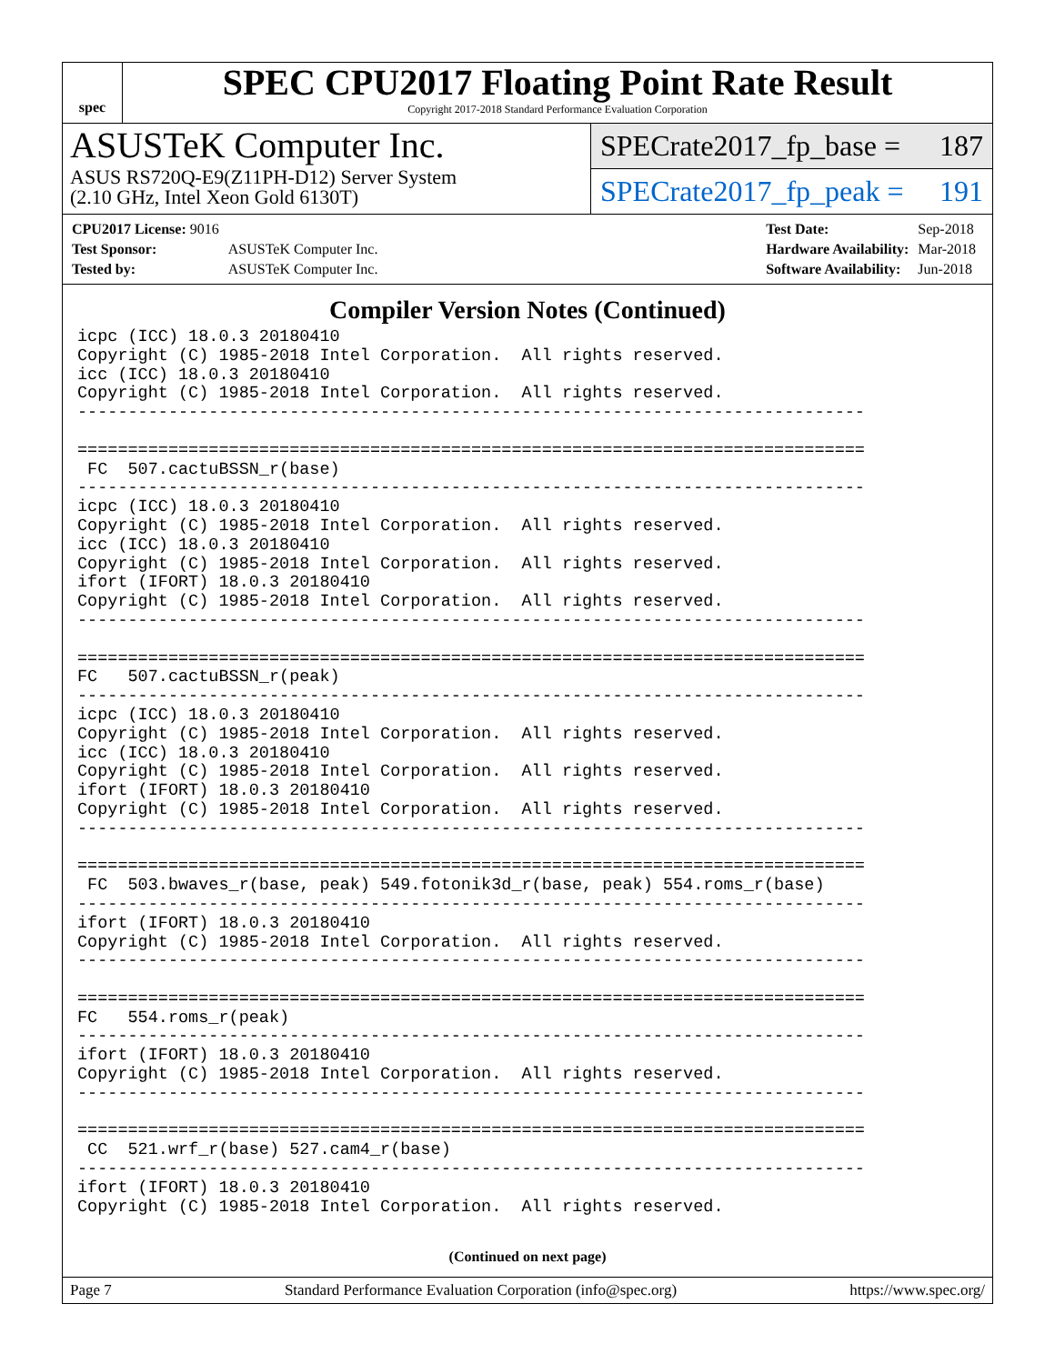spec
SPEC CPU2017 Floating Point Rate Result
Copyright 2017-2018 Standard Performance Evaluation Corporation
ASUSTeK Computer Inc.
ASUS RS720Q-E9(Z11PH-D12) Server System
(2.10 GHz, Intel Xeon Gold 6130T)
SPECrate2017_fp_base = 187
SPECrate2017_fp_peak = 191
| CPU2017 License: 9016 | |
| Test Sponsor: | ASUSTeK Computer Inc. |
| Tested by: | ASUSTeK Computer Inc. |
| Test Date: | Sep-2018 |
| Hardware Availability: | Mar-2018 |
| Software Availability: | Jun-2018 |
Compiler Version Notes (Continued)
icpc (ICC) 18.0.3 20180410
Copyright (C) 1985-2018 Intel Corporation.  All rights reserved.
icc (ICC) 18.0.3 20180410
Copyright (C) 1985-2018 Intel Corporation.  All rights reserved.
------------------------------------------------------------------------------

==============================================================================
 FC  507.cactuBSSN_r(base)
------------------------------------------------------------------------------
icpc (ICC) 18.0.3 20180410
Copyright (C) 1985-2018 Intel Corporation.  All rights reserved.
icc (ICC) 18.0.3 20180410
Copyright (C) 1985-2018 Intel Corporation.  All rights reserved.
ifort (IFORT) 18.0.3 20180410
Copyright (C) 1985-2018 Intel Corporation.  All rights reserved.
------------------------------------------------------------------------------

==============================================================================
FC   507.cactuBSSN_r(peak)
------------------------------------------------------------------------------
icpc (ICC) 18.0.3 20180410
Copyright (C) 1985-2018 Intel Corporation.  All rights reserved.
icc (ICC) 18.0.3 20180410
Copyright (C) 1985-2018 Intel Corporation.  All rights reserved.
ifort (IFORT) 18.0.3 20180410
Copyright (C) 1985-2018 Intel Corporation.  All rights reserved.
------------------------------------------------------------------------------

==============================================================================
 FC  503.bwaves_r(base, peak) 549.fotonik3d_r(base, peak) 554.roms_r(base)
------------------------------------------------------------------------------
ifort (IFORT) 18.0.3 20180410
Copyright (C) 1985-2018 Intel Corporation.  All rights reserved.
------------------------------------------------------------------------------

==============================================================================
FC   554.roms_r(peak)
------------------------------------------------------------------------------
ifort (IFORT) 18.0.3 20180410
Copyright (C) 1985-2018 Intel Corporation.  All rights reserved.
------------------------------------------------------------------------------

==============================================================================
 CC  521.wrf_r(base) 527.cam4_r(base)
------------------------------------------------------------------------------
ifort (IFORT) 18.0.3 20180410
Copyright (C) 1985-2018 Intel Corporation.  All rights reserved.
(Continued on next page)
Page 7 Standard Performance Evaluation Corporation (info@spec.org) https://www.spec.org/